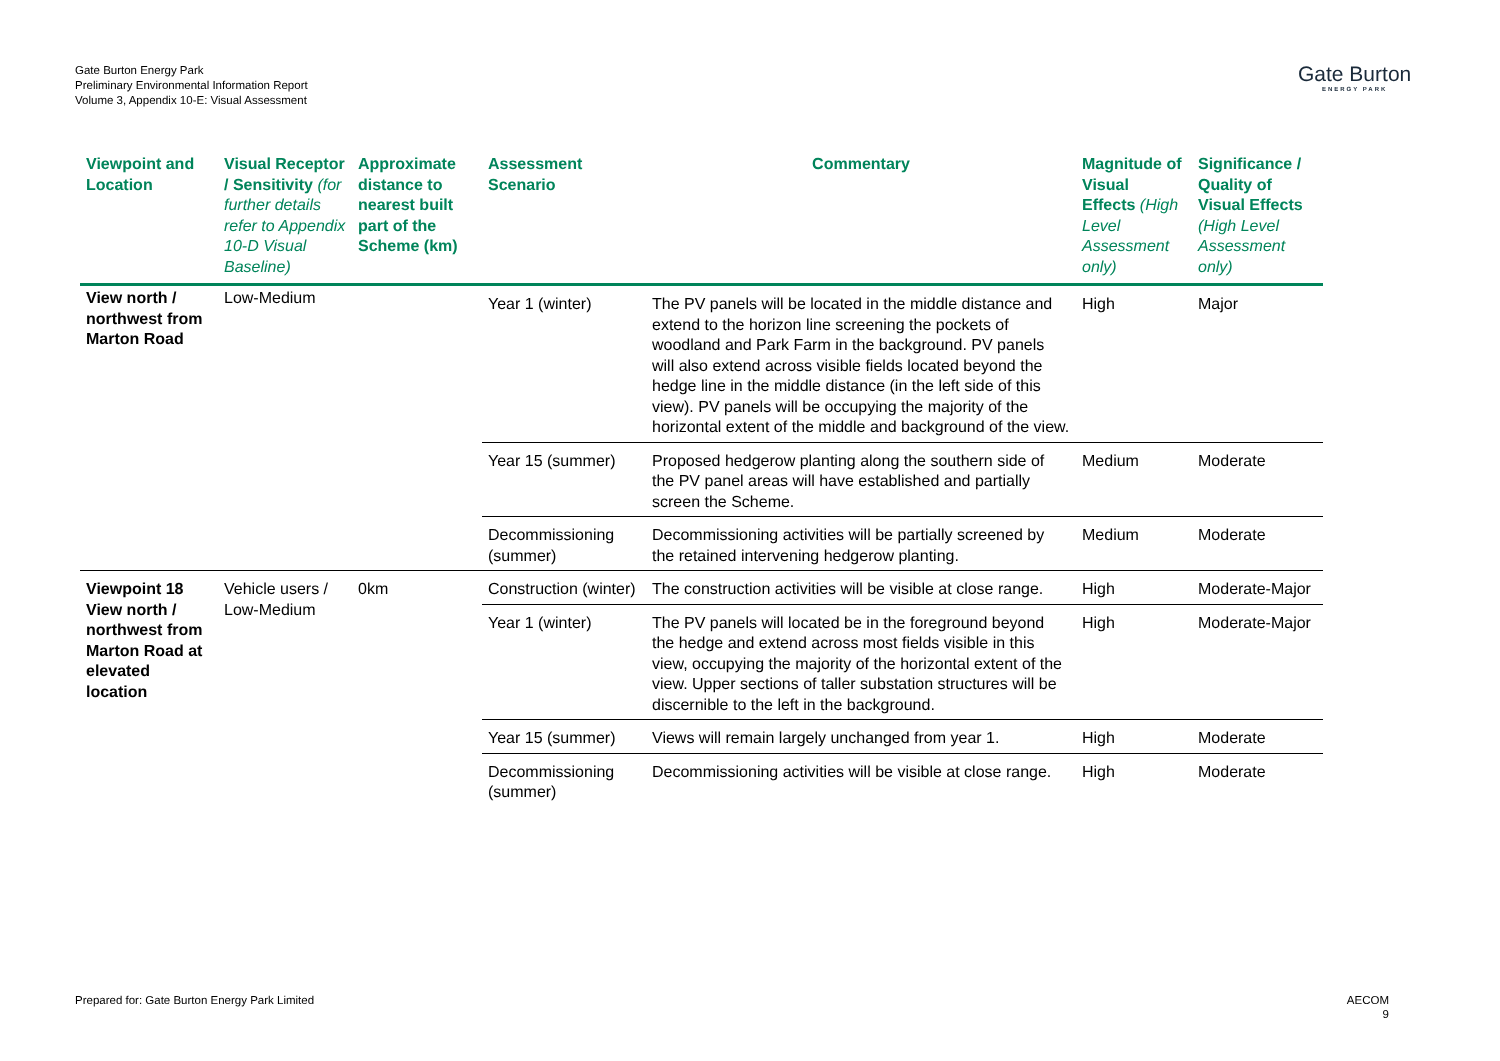Gate Burton Energy Park
Preliminary Environmental Information Report
Volume 3, Appendix 10-E: Visual Assessment
Gate Burton
ENERGY PARK
| Viewpoint and Location | Visual Receptor / Sensitivity (for further details refer to Appendix 10-D Visual Baseline) | Approximate distance to nearest built part of the Scheme (km) | Assessment Scenario | Commentary | Magnitude of Visual Effects (High Level Assessment only) | Significance / Quality of Visual Effects (High Level Assessment only) |
| --- | --- | --- | --- | --- | --- | --- |
| View north / northwest from Marton Road | Low-Medium | | Year 1 (winter) | The PV panels will be located in the middle distance and extend to the horizon line screening the pockets of woodland and Park Farm in the background. PV panels will also extend across visible fields located beyond the hedge line in the middle distance (in the left side of this view). PV panels will be occupying the majority of the horizontal extent of the middle and background of the view. | High | Major |
| | | | Year 15 (summer) | Proposed hedgerow planting along the southern side of the PV panel areas will have established and partially screen the Scheme. | Medium | Moderate |
| | | | Decommissioning (summer) | Decommissioning activities will be partially screened by the retained intervening hedgerow planting. | Medium | Moderate |
| Viewpoint 18 View north / northwest from Marton Road at elevated location | Vehicle users / Low-Medium | 0km | Construction (winter) | The construction activities will be visible at close range. | High | Moderate-Major |
| | | | Year 1 (winter) | The PV panels will located be in the foreground beyond the hedge and extend across most fields visible in this view, occupying the majority of the horizontal extent of the view. Upper sections of taller substation structures will be discernible to the left in the background. | High | Moderate-Major |
| | | | Year 15 (summer) | Views will remain largely unchanged from year 1. | High | Moderate |
| | | | Decommissioning (summer) | Decommissioning activities will be visible at close range. | High | Moderate |
Prepared for: Gate Burton Energy Park Limited
AECOM
9